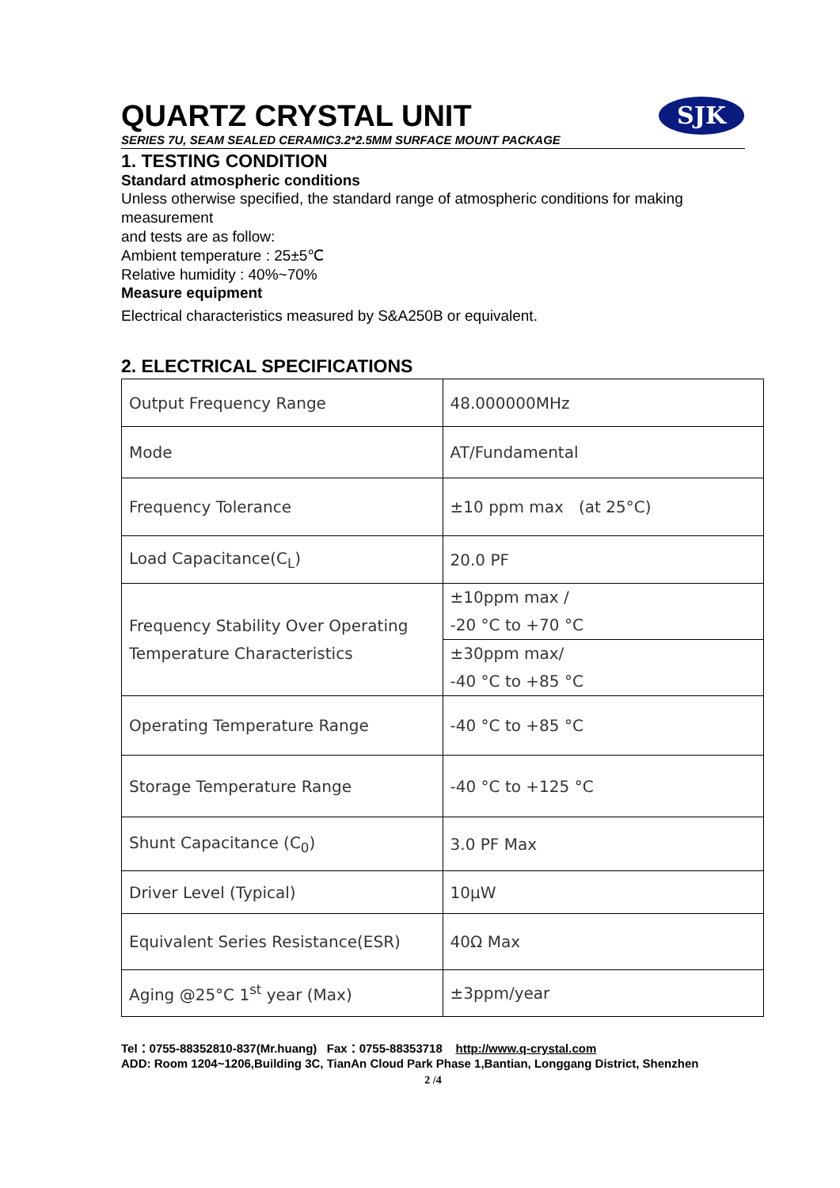SJK
QUARTZ CRYSTAL UNIT
SERIES 7U, SEAM SEALED CERAMIC3.2*2.5MM SURFACE MOUNT PACKAGE
1. TESTING CONDITION
Standard atmospheric conditions
Unless otherwise specified, the standard range of atmospheric conditions for making measurement
and tests are as follow:
Ambient temperature : 25±5℃
Relative humidity : 40%~70%
Measure equipment
Electrical characteristics measured by S&A250B or equivalent.
2. ELECTRICAL SPECIFICATIONS
| Output Frequency Range | 48.000000MHz |
| Mode | AT/Fundamental |
| Frequency Tolerance | ±10 ppm max (at 25°C) |
| Load Capacitance(C<sub>L</sub>) | 20.0 PF |
| Frequency Stability Over Operating Temperature Characteristics | ±10ppm max / -20 °C to +70 °C |
| | ±30ppm max/ -40 °C to +85 °C |
| Operating Temperature Range | -40 °C to +85 °C |
| Storage Temperature Range | -40 °C to +125 °C |
| Shunt Capacitance (C<sub>0</sub>) | 3.0 PF Max |
| Driver Level (Typical) | 10μW |
| Equivalent Series Resistance(ESR) | 40Ω Max |
| Aging @25°C 1<sup>st</sup> year (Max) | ±3ppm/year |
Tel：0755-88352810-837(Mr.huang) Fax：0755-88353718 http://www.q-crystal.com
ADD: Room 1204~1206,Building 3C, TianAn Cloud Park Phase 1,Bantian, Longgang District, Shenzhen
2 /4